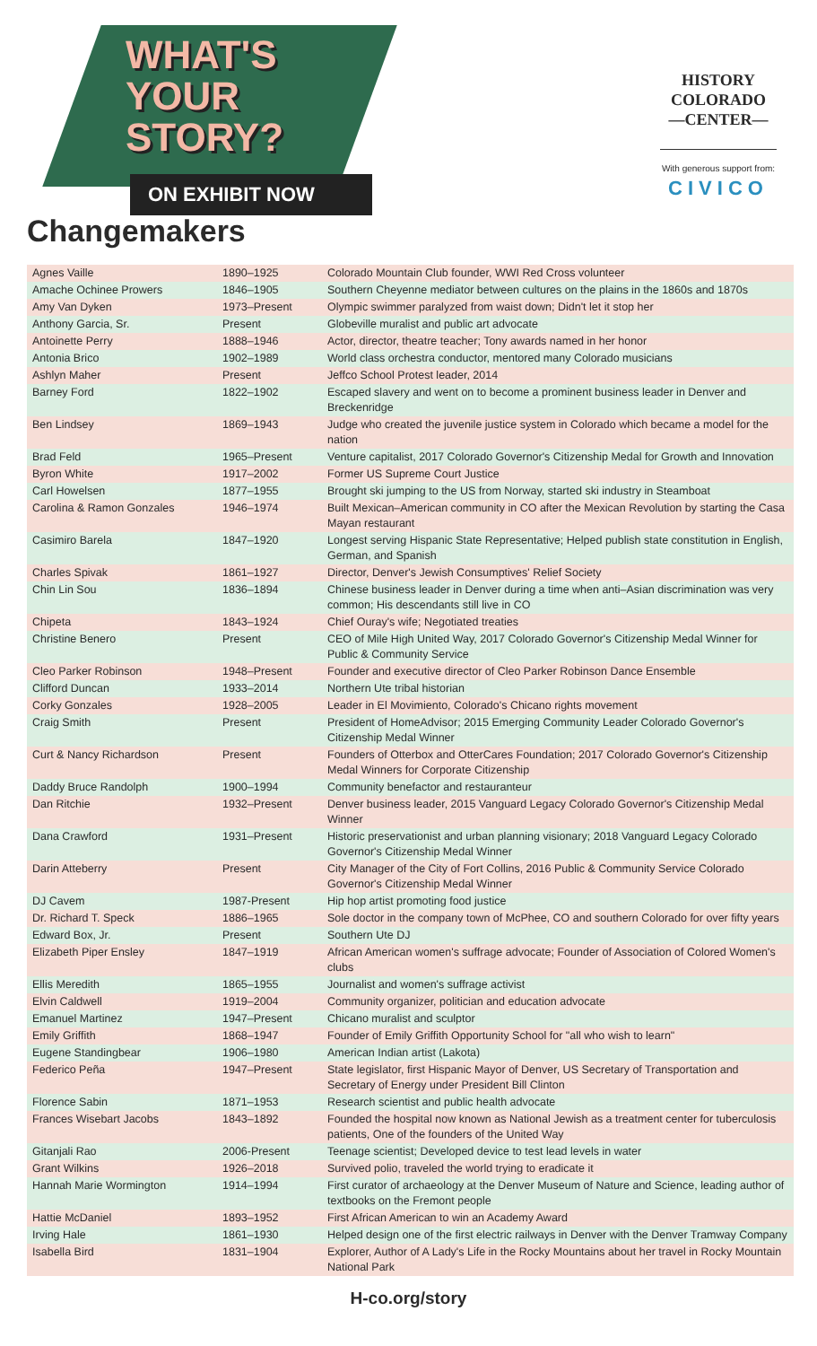WHAT'S
YOUR
STORY?
ON EXHIBIT NOW
Changemakers
HISTORY
COLORADO
—CENTER—
With generous support from:
CIVICO
| Agnes Vaille | 1890–1925 | Colorado Mountain Club founder, WWI Red Cross volunteer |
| Amache Ochinee Prowers | 1846–1905 | Southern Cheyenne mediator between cultures on the plains in the 1860s and 1870s |
| Amy Van Dyken | 1973–Present | Olympic swimmer paralyzed from waist down; Didn't let it stop her |
| Anthony Garcia, Sr. | Present | Globeville muralist and public art advocate |
| Antoinette Perry | 1888–1946 | Actor, director, theatre teacher; Tony awards named in her honor |
| Antonia Brico | 1902–1989 | World class orchestra conductor, mentored many Colorado musicians |
| Ashlyn Maher | Present | Jeffco School Protest leader, 2014 |
| Barney Ford | 1822–1902 | Escaped slavery and went on to become a prominent business leader in Denver and Breckenridge |
| Ben Lindsey | 1869–1943 | Judge who created the juvenile justice system in Colorado which became a model for the nation |
| Brad Feld | 1965–Present | Venture capitalist, 2017 Colorado Governor's Citizenship Medal for Growth and Innovation |
| Byron White | 1917–2002 | Former US Supreme Court Justice |
| Carl Howelsen | 1877–1955 | Brought ski jumping to the US from Norway, started ski industry in Steamboat |
| Carolina & Ramon Gonzales | 1946–1974 | Built Mexican–American community in CO after the Mexican Revolution by starting the Casa Mayan restaurant |
| Casimiro Barela | 1847–1920 | Longest serving Hispanic State Representative; Helped publish state constitution in English, German, and Spanish |
| Charles Spivak | 1861–1927 | Director, Denver's Jewish Consumptives' Relief Society |
| Chin Lin Sou | 1836–1894 | Chinese business leader in Denver during a time when anti–Asian discrimination was very common; His descendants still live in CO |
| Chipeta | 1843–1924 | Chief Ouray's wife; Negotiated treaties |
| Christine Benero | Present | CEO of Mile High United Way, 2017 Colorado Governor's Citizenship Medal Winner for Public & Community Service |
| Cleo Parker Robinson | 1948–Present | Founder and executive director of Cleo Parker Robinson Dance Ensemble |
| Clifford Duncan | 1933–2014 | Northern Ute tribal historian |
| Corky Gonzales | 1928–2005 | Leader in El Movimiento, Colorado's Chicano rights movement |
| Craig Smith | Present | President of HomeAdvisor; 2015 Emerging Community Leader Colorado Governor's Citizenship Medal Winner |
| Curt & Nancy Richardson | Present | Founders of Otterbox and OtterCares Foundation; 2017 Colorado Governor's Citizenship Medal Winners for Corporate Citizenship |
| Daddy Bruce Randolph | 1900–1994 | Community benefactor and restauranteur |
| Dan Ritchie | 1932–Present | Denver business leader, 2015 Vanguard Legacy Colorado Governor's Citizenship Medal Winner |
| Dana Crawford | 1931–Present | Historic preservationist and urban planning visionary; 2018 Vanguard Legacy Colorado Governor's Citizenship Medal Winner |
| Darin Atteberry | Present | City Manager of the City of Fort Collins, 2016 Public & Community Service Colorado Governor's Citizenship Medal Winner |
| DJ Cavem | 1987-Present | Hip hop artist promoting food justice |
| Dr. Richard T. Speck | 1886–1965 | Sole doctor in the company town of McPhee, CO and southern Colorado for over fifty years |
| Edward Box, Jr. | Present | Southern Ute DJ |
| Elizabeth Piper Ensley | 1847–1919 | African American women's suffrage advocate; Founder of Association of Colored Women's clubs |
| Ellis Meredith | 1865–1955 | Journalist and women's suffrage activist |
| Elvin Caldwell | 1919–2004 | Community organizer, politician and education advocate |
| Emanuel Martinez | 1947–Present | Chicano muralist and sculptor |
| Emily Griffith | 1868–1947 | Founder of Emily Griffith Opportunity School for "all who wish to learn" |
| Eugene Standingbear | 1906–1980 | American Indian artist (Lakota) |
| Federico Peña | 1947–Present | State legislator, first Hispanic Mayor of Denver, US Secretary of Transportation and Secretary of Energy under President Bill Clinton |
| Florence Sabin | 1871–1953 | Research scientist and public health advocate |
| Frances Wisebart Jacobs | 1843–1892 | Founded the hospital now known as National Jewish as a treatment center for tuberculosis patients, One of the founders of the United Way |
| Gitanjali Rao | 2006-Present | Teenage scientist; Developed device to test lead levels in water |
| Grant Wilkins | 1926–2018 | Survived polio, traveled the world trying to eradicate it |
| Hannah Marie Wormington | 1914–1994 | First curator of archaeology at the Denver Museum of Nature and Science, leading author of textbooks on the Fremont people |
| Hattie McDaniel | 1893–1952 | First African American to win an Academy Award |
| Irving Hale | 1861–1930 | Helped design one of the first electric railways in Denver with the Denver Tramway Company |
| Isabella Bird | 1831–1904 | Explorer, Author of A Lady's Life in the Rocky Mountains about her travel in Rocky Mountain National Park |
H-co.org/story